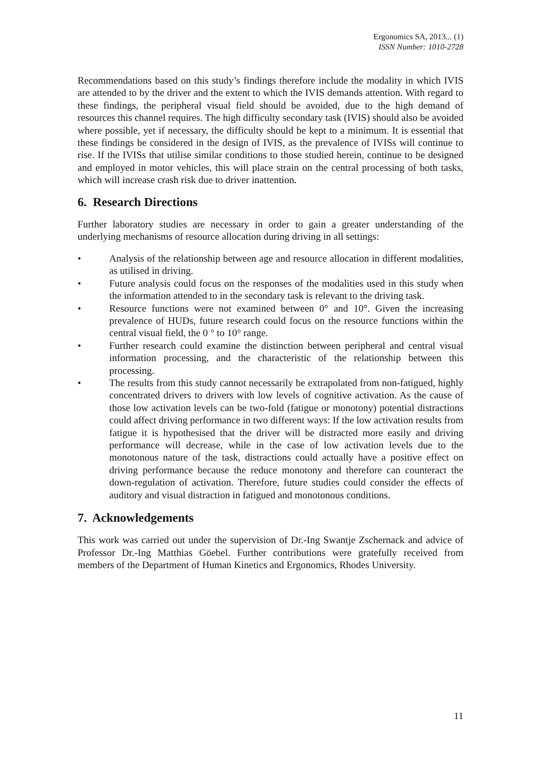Ergonomics SA, 2013... (1)
ISSN Number: 1010-2728
Recommendations based on this study’s findings therefore include the modality in which IVIS are attended to by the driver and the extent to which the IVIS demands attention. With regard to these findings, the peripheral visual field should be avoided, due to the high demand of resources this channel requires. The high difficulty secondary task (IVIS) should also be avoided where possible, yet if necessary, the difficulty should be kept to a minimum. It is essential that these findings be considered in the design of IVIS, as the prevalence of IVISs will continue to rise. If the IVISs that utilise similar conditions to those studied herein, continue to be designed and employed in motor vehicles, this will place strain on the central processing of both tasks, which will increase crash risk due to driver inattention.
6. Research Directions
Further laboratory studies are necessary in order to gain a greater understanding of the underlying mechanisms of resource allocation during driving in all settings:
• Analysis of the relationship between age and resource allocation in different modalities, as utilised in driving.
• Future analysis could focus on the responses of the modalities used in this study when the information attended to in the secondary task is relevant to the driving task.
• Resource functions were not examined between 0° and 10°. Given the increasing prevalence of HUDs, future research could focus on the resource functions within the central visual field, the 0 ° to 10° range.
• Further research could examine the distinction between peripheral and central visual information processing, and the characteristic of the relationship between this processing.
• The results from this study cannot necessarily be extrapolated from non-fatigued, highly concentrated drivers to drivers with low levels of cognitive activation. As the cause of those low activation levels can be two-fold (fatigue or monotony) potential distractions could affect driving performance in two different ways: If the low activation results from fatigue it is hypothesised that the driver will be distracted more easily and driving performance will decrease, while in the case of low activation levels due to the monotonous nature of the task, distractions could actually have a positive effect on driving performance because the reduce monotony and therefore can counteract the down-regulation of activation. Therefore, future studies could consider the effects of auditory and visual distraction in fatigued and monotonous conditions.
7. Acknowledgements
This work was carried out under the supervision of Dr.-Ing Swantje Zschernack and advice of Professor Dr.-Ing Matthias Göebel. Further contributions were gratefully received from members of the Department of Human Kinetics and Ergonomics, Rhodes University.
11